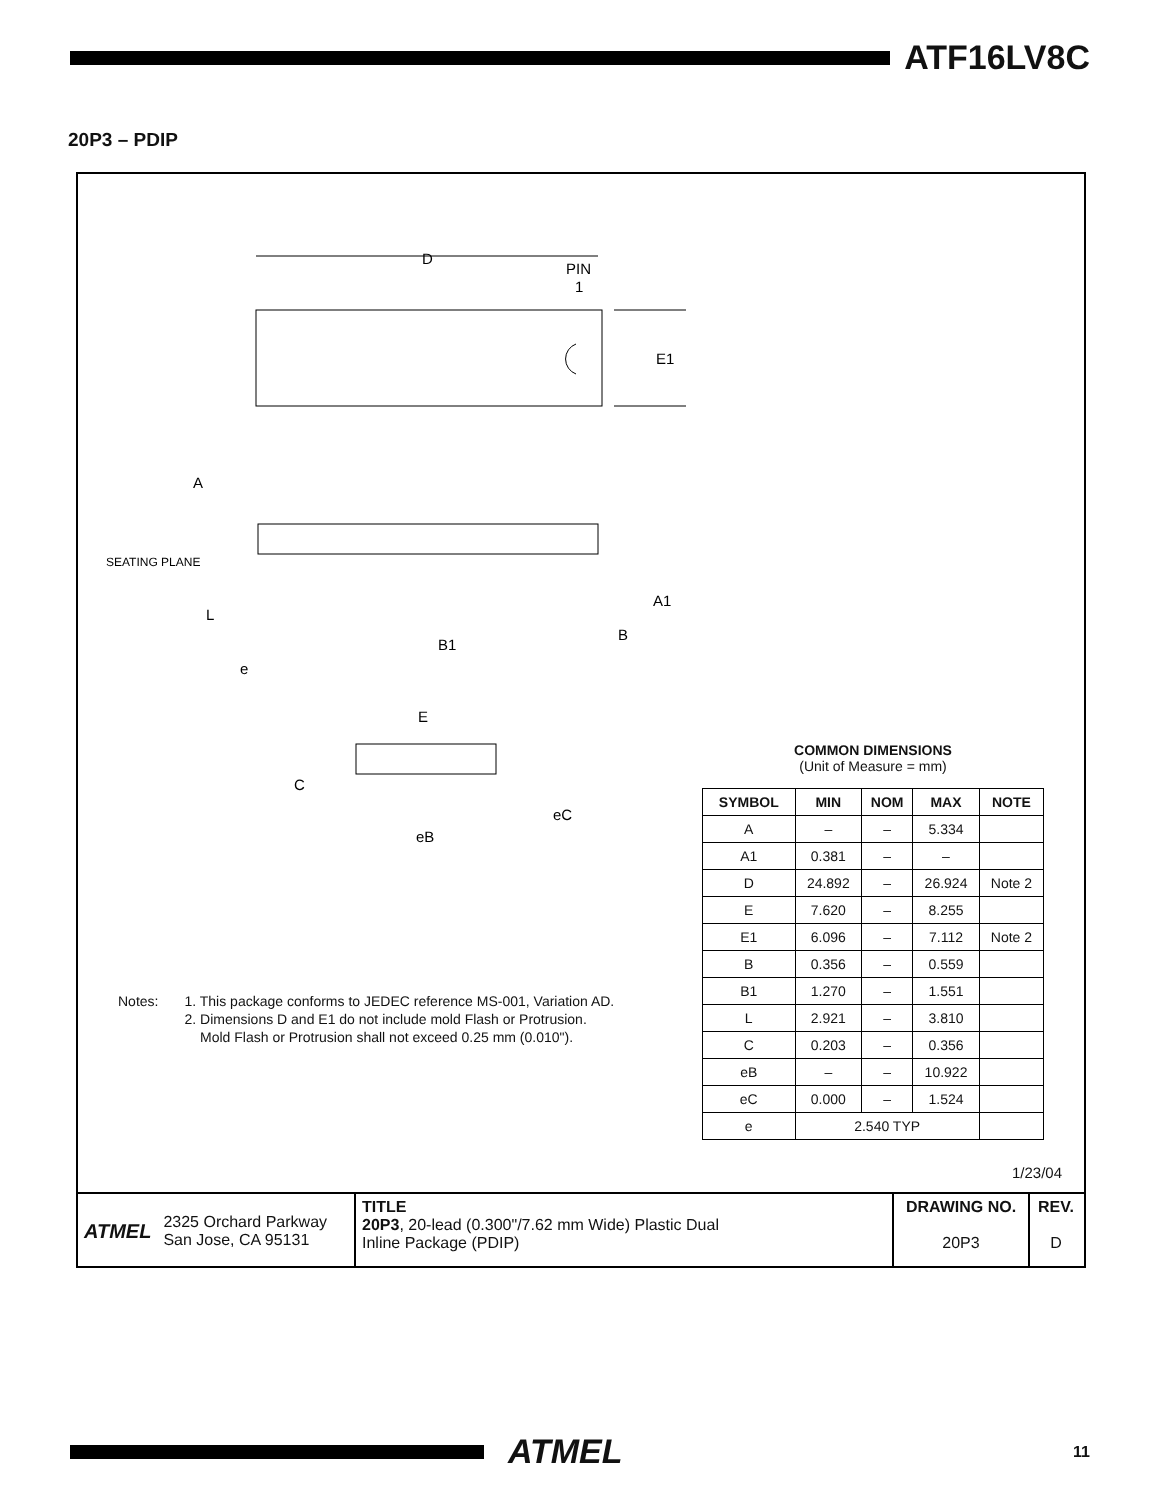ATF16LV8C
20P3 – PDIP
D
PIN
1
E1
A
SEATING PLANE
A1
L
B
B1
e
E
C
eC
eB
Notes: 1. This package conforms to JEDEC reference MS-001, Variation AD.
2. Dimensions D and E1 do not include mold Flash or Protrusion.
Mold Flash or Protrusion shall not exceed 0.25 mm (0.010").
COMMON DIMENSIONS
(Unit of Measure = mm)
| SYMBOL | MIN | NOM | MAX | NOTE |
| --- | --- | --- | --- | --- |
| A | – | – | 5.334 | |
| A1 | 0.381 | – | – | |
| D | 24.892 | – | 26.924 | Note 2 |
| E | 7.620 | – | 8.255 | |
| E1 | 6.096 | – | 7.112 | Note 2 |
| B | 0.356 | – | 0.559 | |
| B1 | 1.270 | – | 1.551 | |
| L | 2.921 | – | 3.810 | |
| C | 0.203 | – | 0.356 | |
| eB | – | – | 10.922 | |
| eC | 0.000 | – | 1.524 | |
| e | 2.540 TYP | | | |
1/23/04
ATMEL 2325 Orchard Parkway
San Jose, CA 95131
TITLE
20P3, 20-lead (0.300"/7.62 mm Wide) Plastic Dual
Inline Package (PDIP)
DRAWING NO.
20P3
REV.
D
ATMEL 11